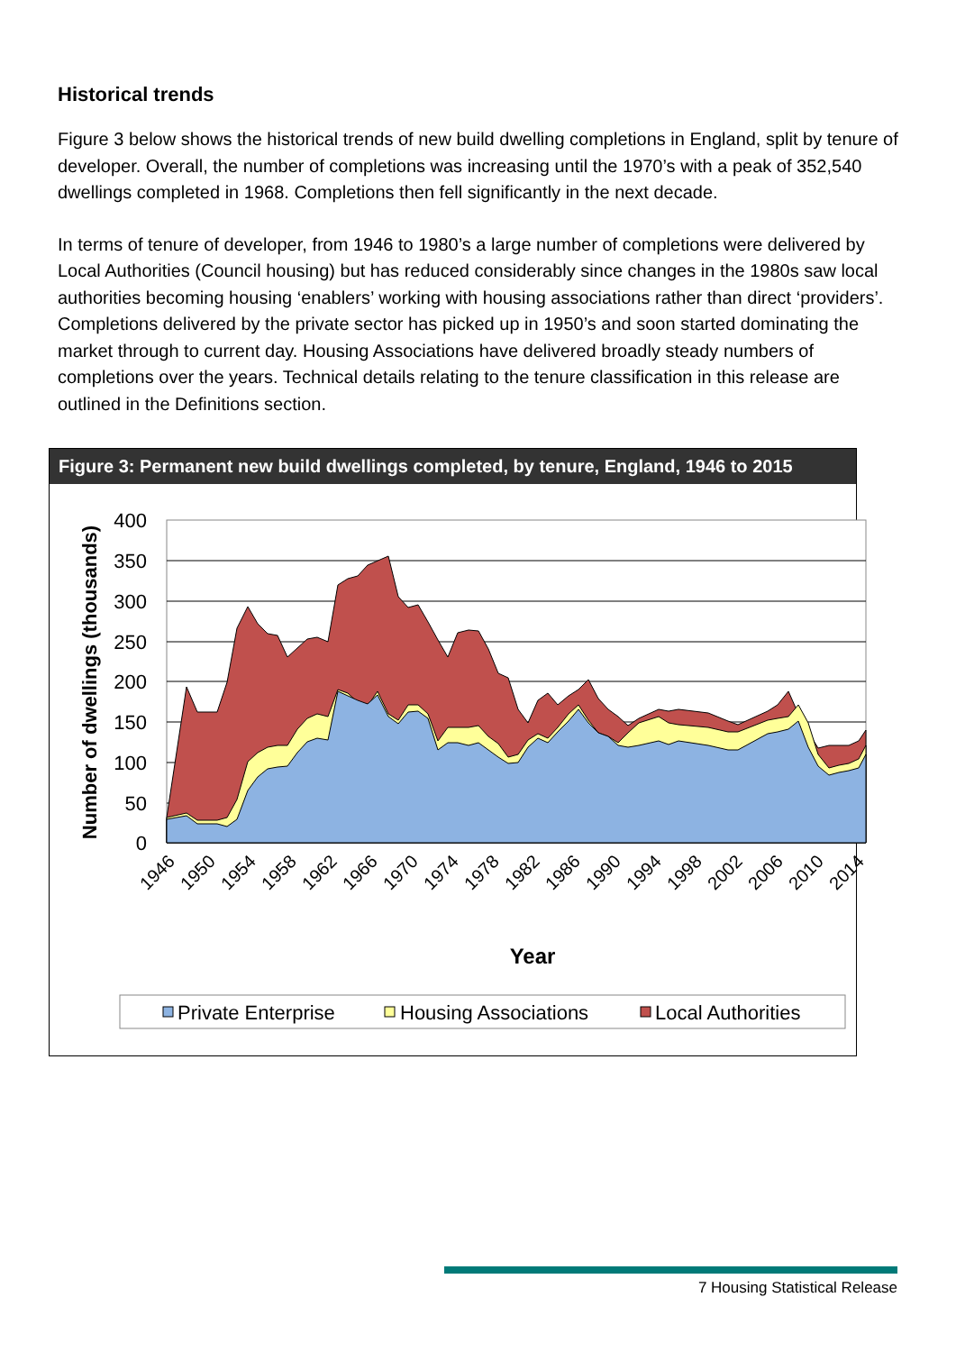Historical trends
Figure 3 below shows the historical trends of new build dwelling completions in England, split by tenure of developer. Overall, the number of completions was increasing until the 1970’s with a peak of 352,540 dwellings completed in 1968. Completions then fell significantly in the next decade.
In terms of tenure of developer, from 1946 to 1980’s a large number of completions were delivered by Local Authorities (Council housing) but has reduced considerably since changes in the 1980s saw local authorities becoming housing ‘enablers’ working with housing associations rather than direct ‘providers’. Completions delivered by the private sector has picked up in 1950’s and soon started dominating the market through to current day. Housing Associations have delivered broadly steady numbers of completions over the years. Technical details relating to the tenure classification in this release are outlined in the Definitions section.
Figure 3: Permanent new build dwellings completed, by tenure, England, 1946 to 2015
400
350
300
250
200
150
100
50
0
1946
1950
1954
1958
1962
1966
1970
1974
1978
1982
1986
1990
1994
1998
2002
2006
2010
2014
Year
Number of dwellings (thousands)
Private Enterprise
Housing Associations
Local Authorities
7 Housing Statistical Release